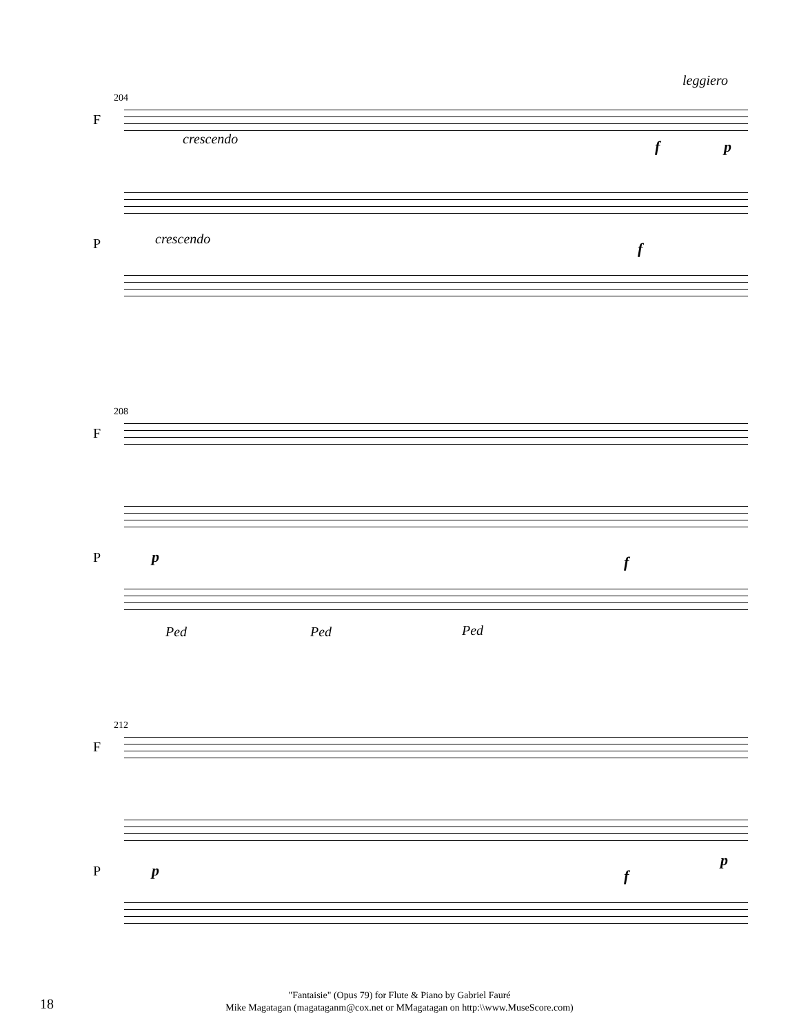204
F
leggiero
crescendo f p
P crescendo
f
208
F
P p f
Ped Ped Ped
212
F
P p f
p
18
"Fantaisie" (Opus 79) for Flute & Piano by Gabriel Fauré
Mike Magatagan (magataganm@cox.net or MMagatagan on http:\\www.MuseScore.com)